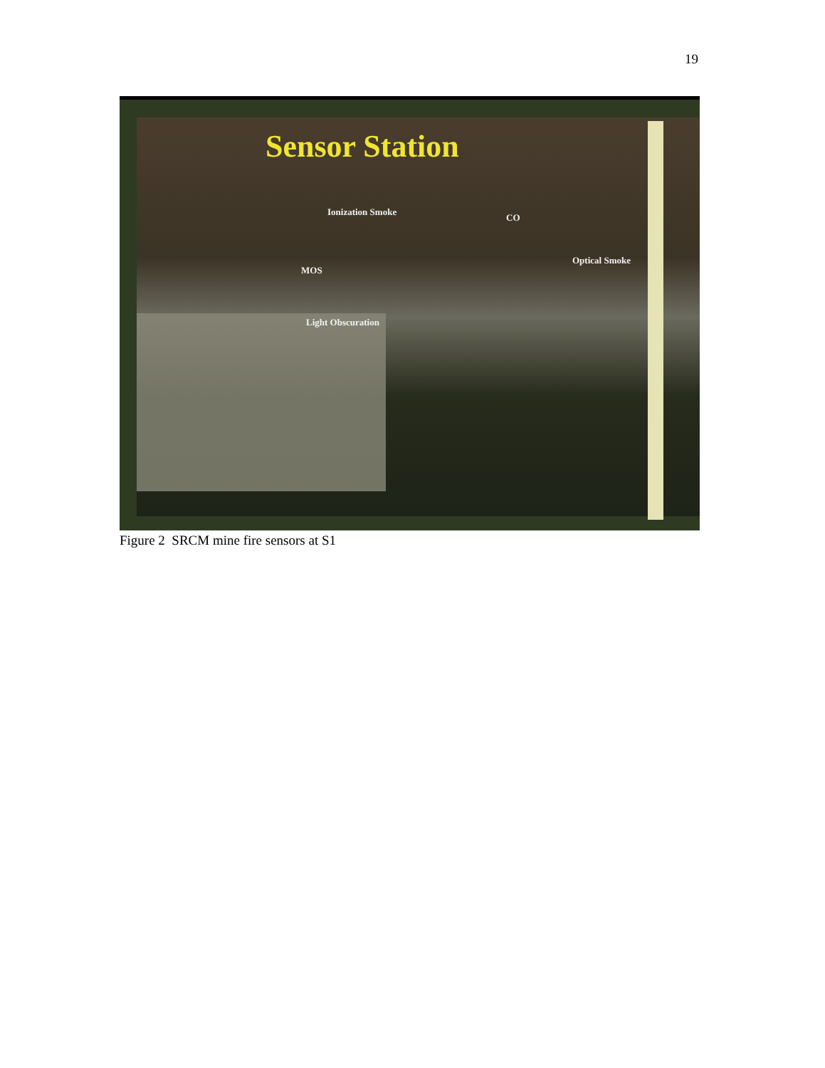19
Sensor Station
Ionization Smoke
CO
MOS
Optical Smoke
Light Obscuration
Figure 2 SRCM mine fire sensors at S1